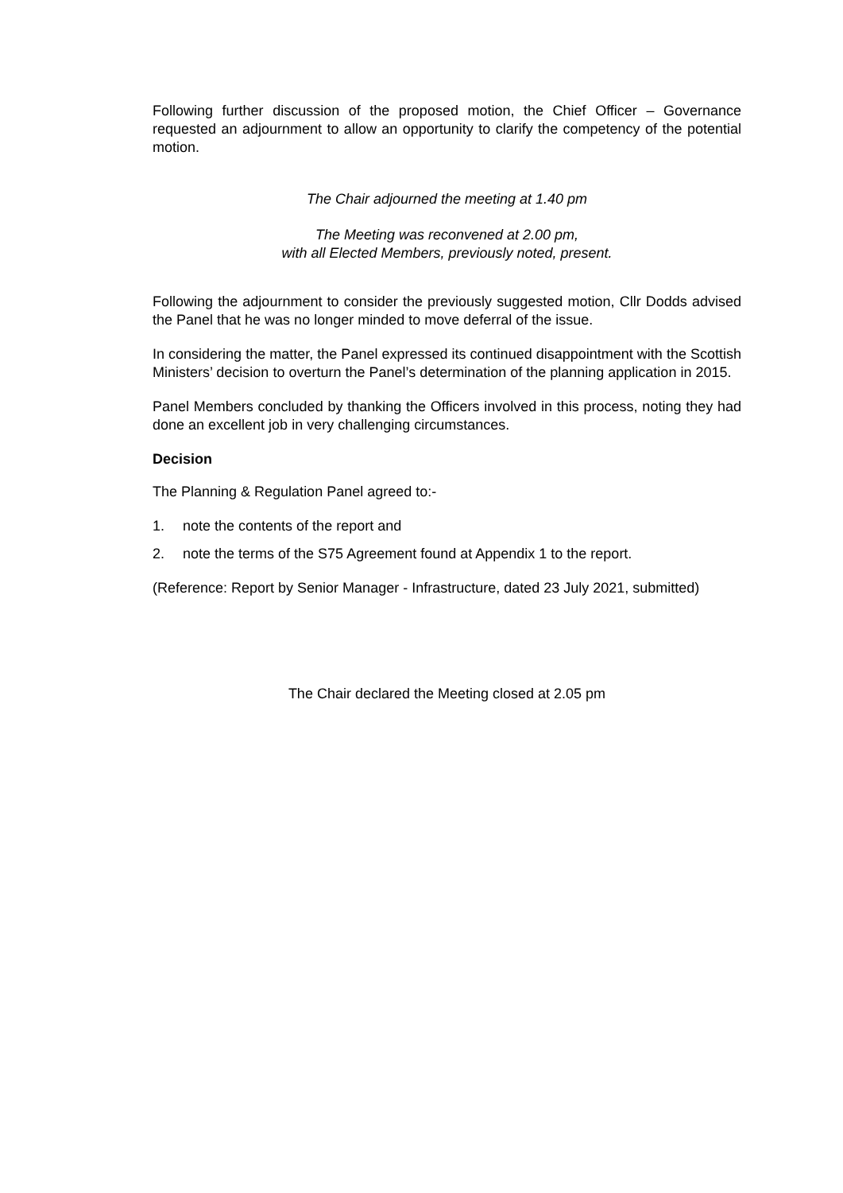Following further discussion of the proposed motion, the Chief Officer – Governance requested an adjournment to allow an opportunity to clarify the competency of the potential motion.
The Chair adjourned the meeting at 1.40 pm
The Meeting was reconvened at 2.00 pm,
with all Elected Members, previously noted, present.
Following the adjournment to consider the previously suggested motion, Cllr Dodds advised the Panel that he was no longer minded to move deferral of the issue.
In considering the matter, the Panel expressed its continued disappointment with the Scottish Ministers’ decision to overturn the Panel’s determination of the planning application in 2015.
Panel Members concluded by thanking the Officers involved in this process, noting they had done an excellent job in very challenging circumstances.
Decision
The Planning & Regulation Panel agreed to:-
1. note the contents of the report and
2. note the terms of the S75 Agreement found at Appendix 1 to the report.
(Reference: Report by Senior Manager - Infrastructure, dated 23 July 2021, submitted)
The Chair declared the Meeting closed at 2.05 pm